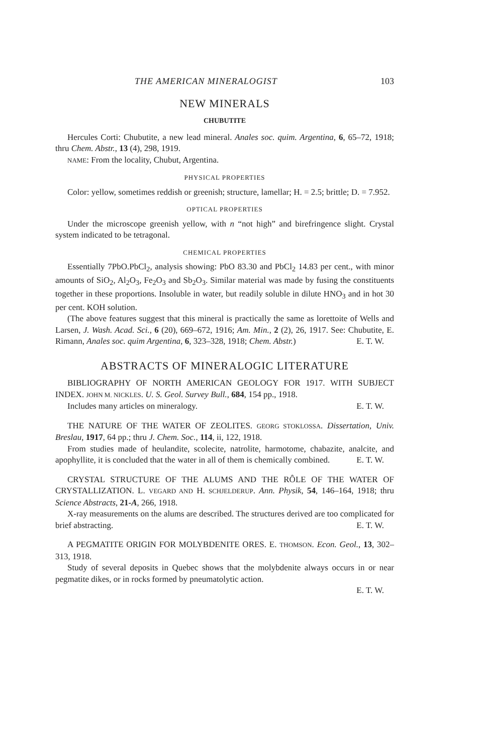THE AMERICAN MINERALOGIST 103
NEW MINERALS
CHUBUTITE
Hercules Corti: Chubutite, a new lead mineral. Anales soc. quim. Argentina, 6, 65–72, 1918; thru Chem. Abstr., 13 (4), 298, 1919.
NAME: From the locality, Chubut, Argentina.
PHYSICAL PROPERTIES
Color: yellow, sometimes reddish or greenish; structure, lamellar; H. = 2.5; brittle; D. = 7.952.
OPTICAL PROPERTIES
Under the microscope greenish yellow, with n “not high” and birefringence slight. Crystal system indicated to be tetragonal.
CHEMICAL PROPERTIES
Essentially 7PbO.PbCl<sub>2</sub>, analysis showing: PbO 83.30 and PbCl<sub>2</sub> 14.83 per cent., with minor amounts of SiO<sub>2</sub>, Al<sub>2</sub>O<sub>3</sub>, Fe<sub>2</sub>O<sub>3</sub> and Sb<sub>2</sub>O<sub>3</sub>. Similar material was made by fusing the constituents together in these proportions. Insoluble in water, but readily soluble in dilute HNO<sub>3</sub> and in hot 30 per cent. KOH solution.
(The above features suggest that this mineral is practically the same as lorettoite of Wells and Larsen, J. Wash. Acad. Sci., 6 (20), 669–672, 1916; Am. Min., 2 (2), 26, 1917. See: Chubutite, E. Rimann, Anales soc. quim Argentina, 6, 323–328, 1918; Chem. Abstr.) E. T. W.
ABSTRACTS OF MINERALOGIC LITERATURE
BIBLIOGRAPHY OF NORTH AMERICAN GEOLOGY FOR 1917. WITH SUBJECT INDEX. JOHN M. NICKLES. U. S. Geol. Survey Bull., 684, 154 pp., 1918.
Includes many articles on mineralogy. E. T. W.
THE NATURE OF THE WATER OF ZEOLITES. GEORG STOKLOSSA. Dissertation, Univ. Breslau, 1917, 64 pp.; thru J. Chem. Soc., 114, ii, 122, 1918.
From studies made of heulandite, scolecite, natrolite, harmotome, chabazite, analcite, and apophyllite, it is concluded that the water in all of them is chemically combined. E. T. W.
CRYSTAL STRUCTURE OF THE ALUMS AND THE RÔLE OF THE WATER OF CRYSTALLIZATION. L. VEGARD AND H. SCHJELDERUP. Ann. Physik, 54, 146–164, 1918; thru Science Abstracts, 21-A, 266, 1918.
X-ray measurements on the alums are described. The structures derived are too complicated for brief abstracting. E. T. W.
A PEGMATITE ORIGIN FOR MOLYBDENITE ORES. E. THOMSON. Econ. Geol., 13, 302–313, 1918.
Study of several deposits in Quebec shows that the molybdenite always occurs in or near pegmatite dikes, or in rocks formed by pneumatolytic action.
E. T. W.